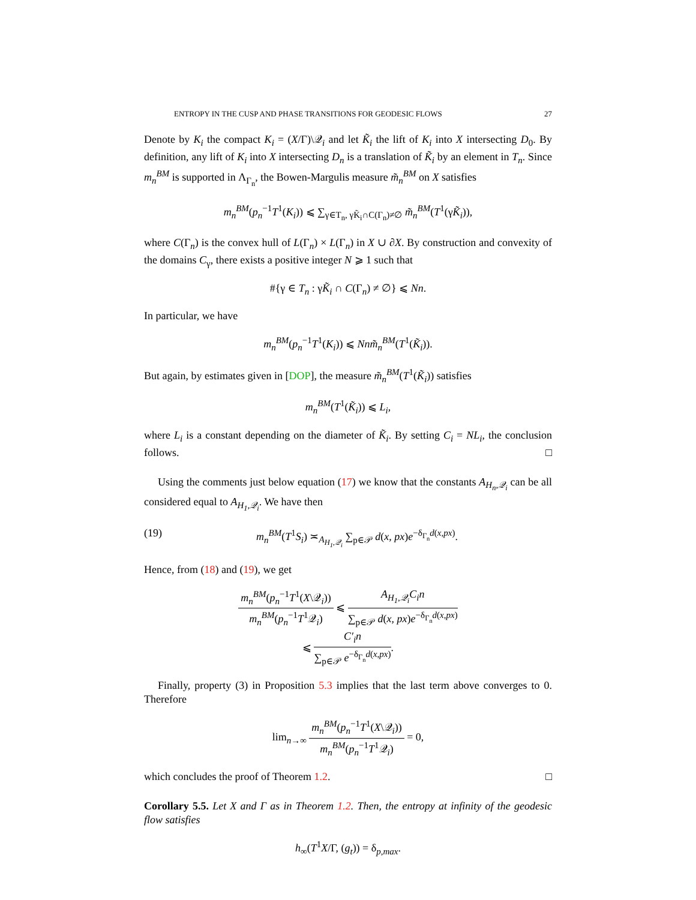ENTROPY IN THE CUSP AND PHASE TRANSITIONS FOR GEODESIC FLOWS 27
Denote by K<sub>i</sub> the compact K<sub>i</sub> = (X/Γ)\𝒬<sub>i</sub> and let K̃<sub>i</sub> the lift of K<sub>i</sub> into X intersecting D<sub>0</sub>. By definition, any lift of K<sub>i</sub> into X intersecting D<sub>n</sub> is a translation of K̃<sub>i</sub> by an element in T<sub>n</sub>. Since m<sub>n</sub><sup>BM</sup> is supported in Λ<sub>Γ<sub>n</sub></sub>, the Bowen-Margulis measure m̃<sub>n</sub><sup>BM</sup> on X satisfies
m<sub>n</sub><sup>BM</sup>(p<sub>n</sub><sup>−1</sup>T<sup>1</sup>(K<sub>i</sub>)) ⩽ ∑<sub>γ∈T<sub>n</sub>, γK̃<sub>i</sub>∩C(Γ<sub>n</sub>)≠∅</sub> m̃<sub>n</sub><sup>BM</sup>(T<sup>1</sup>(γK̃<sub>i</sub>)),
where C(Γ<sub>n</sub>) is the convex hull of L(Γ<sub>n</sub>) × L(Γ<sub>n</sub>) in X ∪ ∂X. By construction and convexity of the domains C<sub>γ</sub>, there exists a positive integer N ⩾ 1 such that
#{γ ∈ T<sub>n</sub> : γK̃<sub>i</sub> ∩ C(Γ<sub>n</sub>) ≠ ∅} ⩽ Nn.
In particular, we have
m<sub>n</sub><sup>BM</sup>(p<sub>n</sub><sup>−1</sup>T<sup>1</sup>(K<sub>i</sub>)) ⩽ Nnm̃<sub>n</sub><sup>BM</sup>(T<sup>1</sup>(K̃<sub>i</sub>)).
But again, by estimates given in [DOP], the measure m̃<sub>n</sub><sup>BM</sup>(T<sup>1</sup>(K̃<sub>i</sub>)) satisfies
m<sub>n</sub><sup>BM</sup>(T<sup>1</sup>(K̃<sub>i</sub>)) ⩽ L<sub>i</sub>,
where L<sub>i</sub> is a constant depending on the diameter of K̃<sub>i</sub>. By setting C<sub>i</sub> = NL<sub>i</sub>, the conclusion follows. □
Using the comments just below equation (17) we know that the constants A<sub>H<sub>n</sub>,𝒬<sub>i</sub></sub> can be all considered equal to A<sub>H<sub>1</sub>,𝒬<sub>i</sub></sub>. We have then
(19) m<sub>n</sub><sup>BM</sup>(T<sup>1</sup>S<sub>i</sub>) ≍<sub>A<sub>H<sub>1</sub>,𝒬<sub>i</sub></sub></sub> ∑<sub>p∈𝒫</sub> d(x, px)e<sup>−δ<sub>Γ<sub>n</sub></sub>d(x,px)</sup>.
Hence, from (18) and (19), we get
m<sub>n</sub><sup>BM</sup>(p<sub>n</sub><sup>−1</sup>T<sup>1</sup>(X\𝒬<sub>i</sub>)) m<sub>n</sub><sup>BM</sup>(p<sub>n</sub><sup>−1</sup>T<sup>1</sup>𝒬<sub>i</sub>) ⩽ A<sub>H<sub>1</sub>,𝒬<sub>i</sub></sub>C<sub>i</sub>n ∑<sub>p∈𝒫</sub> d(x, px)e<sup>−δ<sub>Γ<sub>n</sub></sub>d(x,px)</sup>
⩽ C′<sub>i</sub>n ∑<sub>p∈𝒫</sub> e<sup>−δ<sub>Γ<sub>n</sub></sub>d(x,px)</sup>.
Finally, property (3) in Proposition 5.3 implies that the last term above converges to 0. Therefore
lim<sub>n→∞</sub> m<sub>n</sub><sup>BM</sup>(p<sub>n</sub><sup>−1</sup>T<sup>1</sup>(X\𝒬<sub>i</sub>)) m<sub>n</sub><sup>BM</sup>(p<sub>n</sub><sup>−1</sup>T<sup>1</sup>𝒬<sub>i</sub>) = 0,
which concludes the proof of Theorem 1.2. □
Corollary 5.5. Let X and Γ as in Theorem 1.2. Then, the entropy at infinity of the geodesic flow satisfies
h<sub>∞</sub>(T<sup>1</sup>X/Γ, (g<sub>t</sub>)) = δ<sub>p,max</sub>.